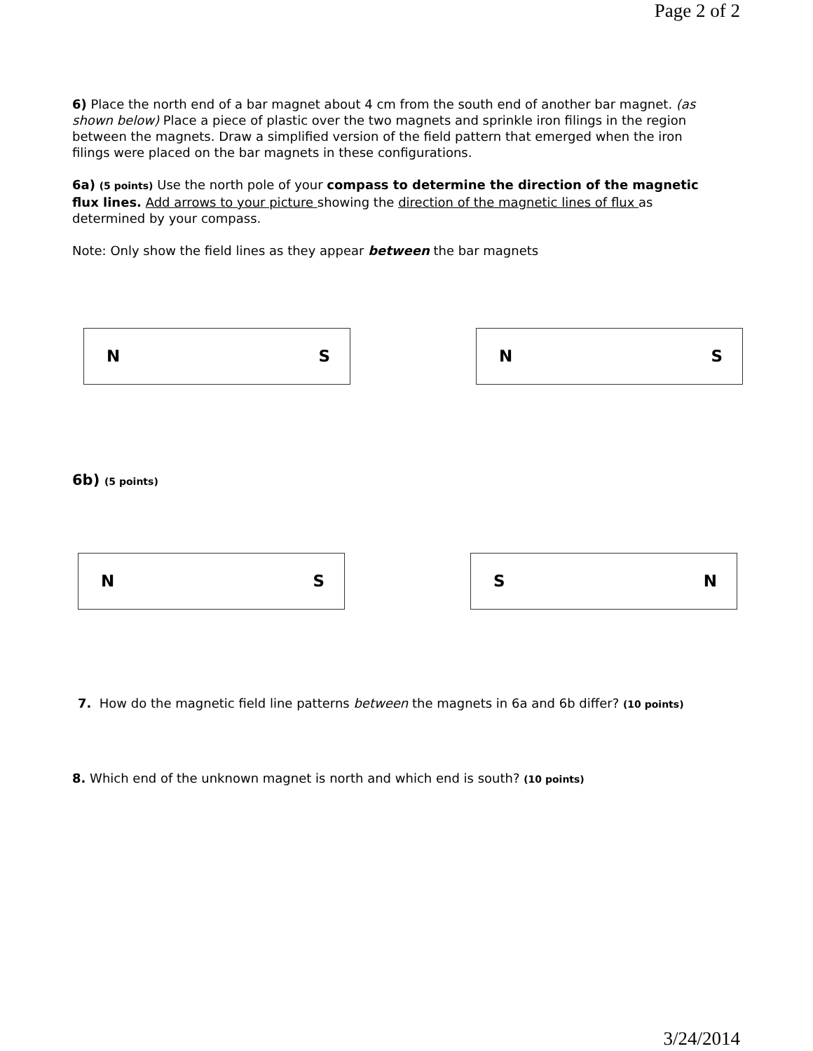Page 2 of 2
6) Place the north end of a bar magnet about 4 cm from the south end of another bar magnet. (as shown below) Place a piece of plastic over the two magnets and sprinkle iron filings in the region between the magnets. Draw a simplified version of the field pattern that emerged when the iron filings were placed on the bar magnets in these configurations.
6a) (5 points) Use the north pole of your compass to determine the direction of the magnetic flux lines. Add arrows to your picture showing the direction of the magnetic lines of flux as determined by your compass.
Note: Only show the field lines as they appear between the bar magnets
N S N S
6b) (5 points)
N S S N
7. How do the magnetic field line patterns between the magnets in 6a and 6b differ? (10 points)
8. Which end of the unknown magnet is north and which end is south? (10 points)
3/24/2014